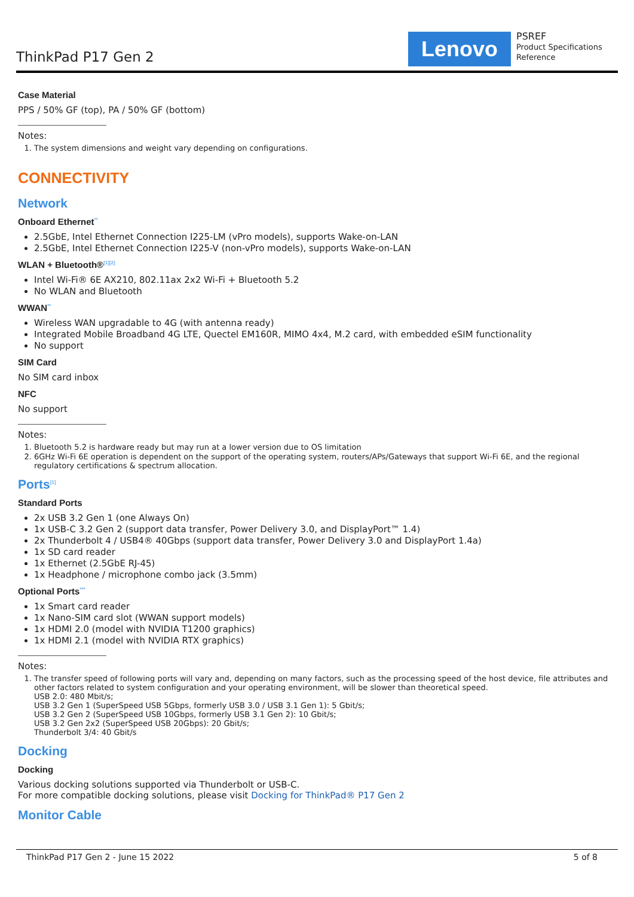ThinkPad P17 Gen 2 Lenovo
PSREF
Product Specifications
Reference
Case Material
PPS / 50% GF (top), PA / 50% GF (bottom)
Notes:
1. The system dimensions and weight vary depending on configurations.
CONNECTIVITY
Network
Onboard Ethernet<sup>**</sup>
2.5GbE, Intel Ethernet Connection I225-LM (vPro models), supports Wake-on-LAN
2.5GbE, Intel Ethernet Connection I225-V (non-vPro models), supports Wake-on-LAN
WLAN + Bluetooth®<sup>[1][2]</sup>
Intel Wi-Fi® 6E AX210, 802.11ax 2x2 Wi-Fi + Bluetooth 5.2
No WLAN and Bluetooth
WWAN<sup>**</sup>
Wireless WAN upgradable to 4G (with antenna ready)
Integrated Mobile Broadband 4G LTE, Quectel EM160R, MIMO 4x4, M.2 card, with embedded eSIM functionality
No support
SIM Card
No SIM card inbox
NFC
No support
Notes:
1. Bluetooth 5.2 is hardware ready but may run at a lower version due to OS limitation
2. 6GHz Wi-Fi 6E operation is dependent on the support of the operating system, routers/APs/Gateways that support Wi-Fi 6E, and the regional regulatory certifications & spectrum allocation.
Ports<sup>[1]</sup>
Standard Ports
2x USB 3.2 Gen 1 (one Always On)
1x USB-C 3.2 Gen 2 (support data transfer, Power Delivery 3.0, and DisplayPort™ 1.4)
2x Thunderbolt 4 / USB4® 40Gbps (support data transfer, Power Delivery 3.0 and DisplayPort 1.4a)
1x SD card reader
1x Ethernet (2.5GbE RJ-45)
1x Headphone / microphone combo jack (3.5mm)
Optional Ports<sup>***</sup>
1x Smart card reader
1x Nano-SIM card slot (WWAN support models)
1x HDMI 2.0 (model with NVIDIA T1200 graphics)
1x HDMI 2.1 (model with NVIDIA RTX graphics)
Notes:
1. The transfer speed of following ports will vary and, depending on many factors, such as the processing speed of the host device, file attributes and other factors related to system configuration and your operating environment, will be slower than theoretical speed.
USB 2.0: 480 Mbit/s;
USB 3.2 Gen 1 (SuperSpeed USB 5Gbps, formerly USB 3.0 / USB 3.1 Gen 1): 5 Gbit/s;
USB 3.2 Gen 2 (SuperSpeed USB 10Gbps, formerly USB 3.1 Gen 2): 10 Gbit/s;
USB 3.2 Gen 2x2 (SuperSpeed USB 20Gbps): 20 Gbit/s;
Thunderbolt 3/4: 40 Gbit/s
Docking
Docking
Various docking solutions supported via Thunderbolt or USB-C.
For more compatible docking solutions, please visit Docking for ThinkPad® P17 Gen 2
Monitor Cable
ThinkPad P17 Gen 2 - June 15 2022 5 of 8